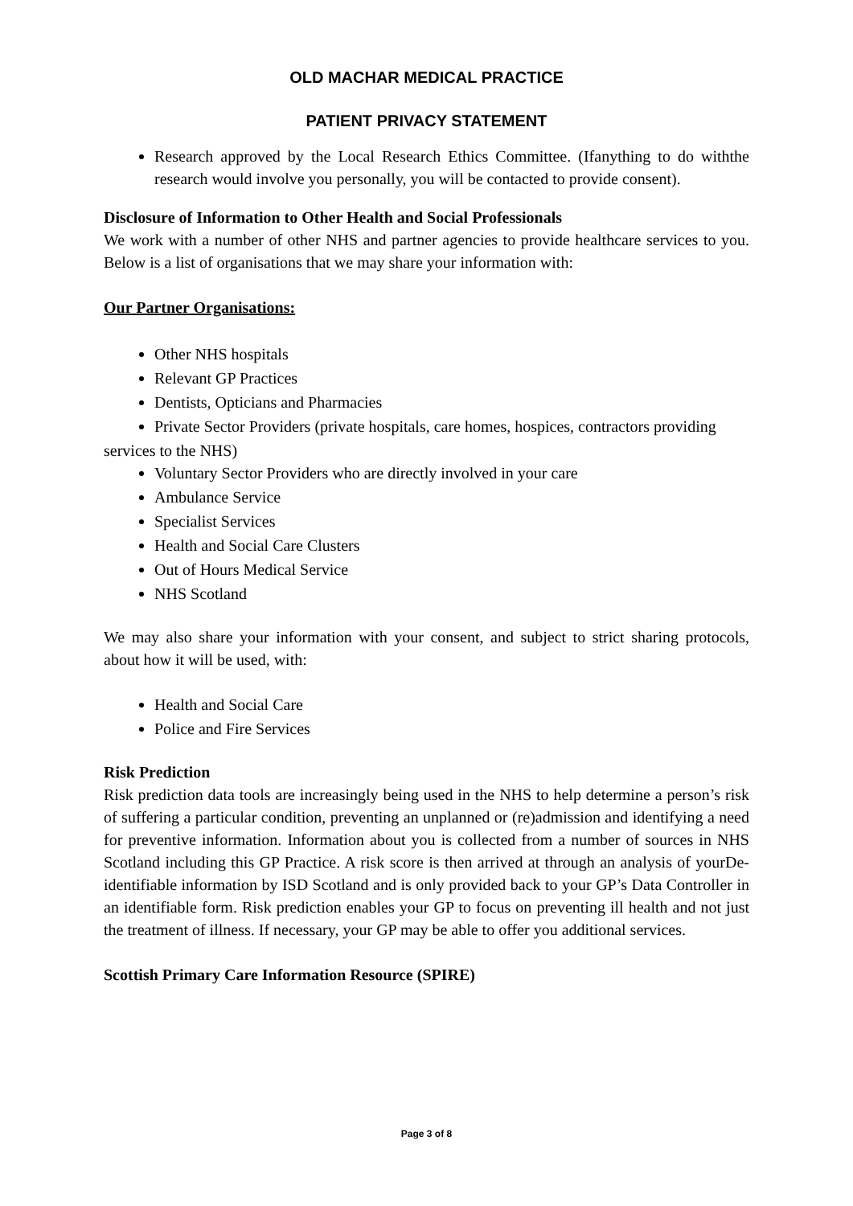OLD MACHAR MEDICAL PRACTICE
PATIENT PRIVACY STATEMENT
Research approved by the Local Research Ethics Committee. (Ifanything to do withthe research would involve you personally, you will be contacted to provide consent).
Disclosure of Information to Other Health and Social Professionals
We work with a number of other NHS and partner agencies to provide healthcare services to you. Below is a list of organisations that we may share your information with:
Our Partner Organisations:
Other NHS hospitals
Relevant GP Practices
Dentists, Opticians and Pharmacies
Private Sector Providers (private hospitals, care homes, hospices, contractors providing
services to the NHS)
Voluntary Sector Providers who are directly involved in your care
Ambulance Service
Specialist Services
Health and Social Care Clusters
Out of Hours Medical Service
NHS Scotland
We may also share your information with your consent, and subject to strict sharing protocols, about how it will be used, with:
Health and Social Care
Police and Fire Services
Risk Prediction
Risk prediction data tools are increasingly being used in the NHS to help determine a person’s risk of suffering a particular condition, preventing an unplanned or (re)admission and identifying a need for preventive information. Information about you is collected from a number of sources in NHS Scotland including this GP Practice. A risk score is then arrived at through an analysis of yourDe-identifiable information by ISD Scotland and is only provided back to your GP’s Data Controller in an identifiable form. Risk prediction enables your GP to focus on preventing ill health and not just the treatment of illness. If necessary, your GP may be able to offer you additional services.
Scottish Primary Care Information Resource (SPIRE)
Page 3 of 8